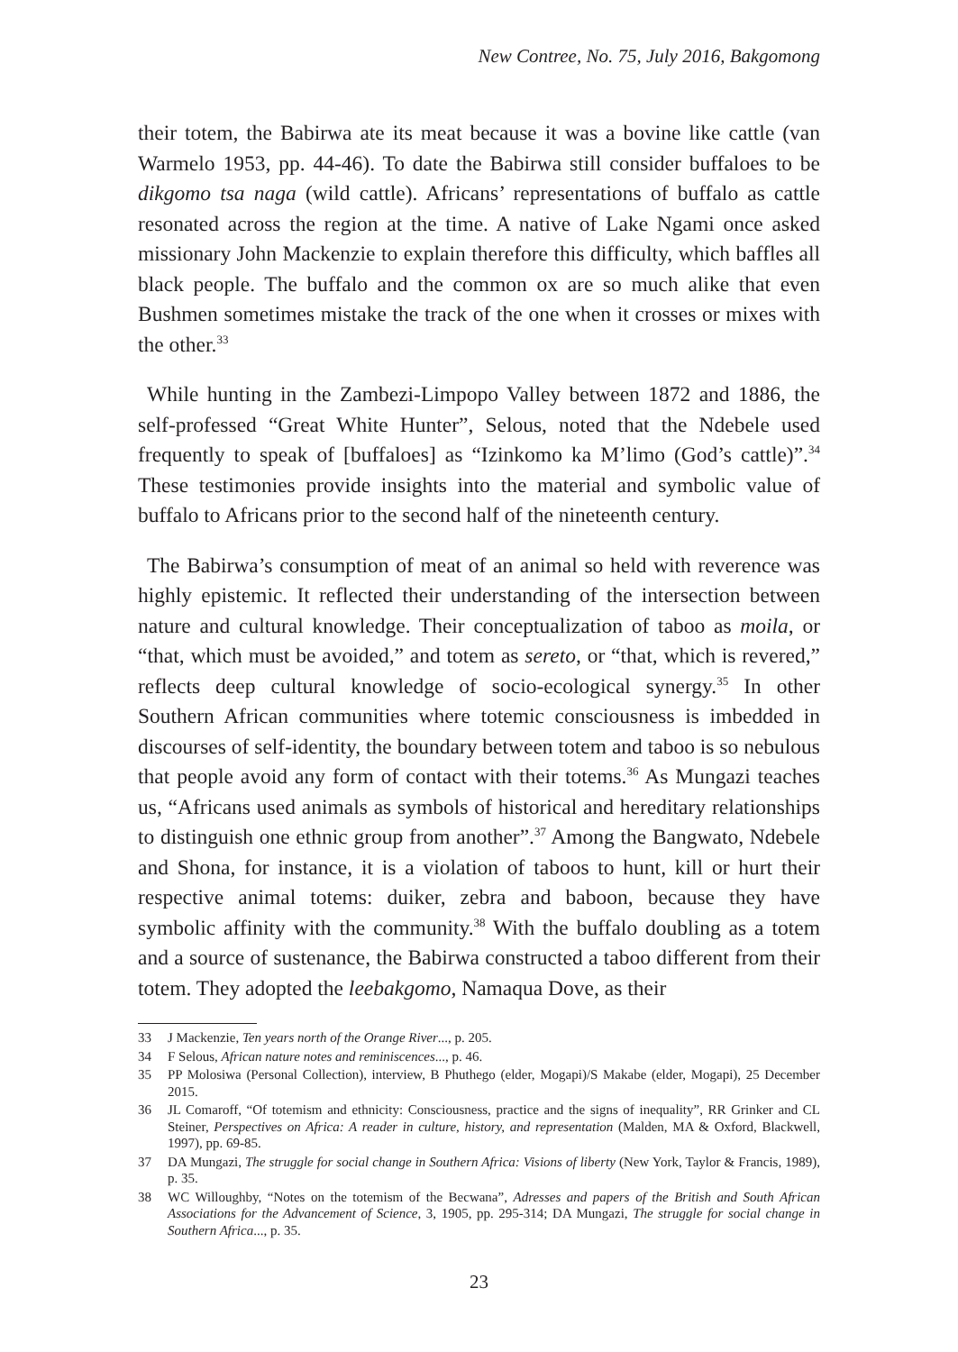New Contree, No. 75, July 2016, Bakgomong
their totem, the Babirwa ate its meat because it was a bovine like cattle (van Warmelo 1953, pp. 44-46). To date the Babirwa still consider buffaloes to be dikgomo tsa naga (wild cattle). Africans’ representations of buffalo as cattle resonated across the region at the time. A native of Lake Ngami once asked missionary John Mackenzie to explain therefore this difficulty, which baffles all black people. The buffalo and the common ox are so much alike that even Bushmen sometimes mistake the track of the one when it crosses or mixes with the other.<sup>33</sup>
While hunting in the Zambezi-Limpopo Valley between 1872 and 1886, the self-professed “Great White Hunter”, Selous, noted that the Ndebele used frequently to speak of [buffaloes] as “Izinkomo ka M’limo (God’s cattle)”.<sup>34</sup> These testimonies provide insights into the material and symbolic value of buffalo to Africans prior to the second half of the nineteenth century.
The Babirwa’s consumption of meat of an animal so held with reverence was highly epistemic. It reflected their understanding of the intersection between nature and cultural knowledge. Their conceptualization of taboo as moila, or “that, which must be avoided,” and totem as sereto, or “that, which is revered,” reflects deep cultural knowledge of socio-ecological synergy.<sup>35</sup> In other Southern African communities where totemic consciousness is imbedded in discourses of self-identity, the boundary between totem and taboo is so nebulous that people avoid any form of contact with their totems.<sup>36</sup> As Mungazi teaches us, “Africans used animals as symbols of historical and hereditary relationships to distinguish one ethnic group from another”.<sup>37</sup> Among the Bangwato, Ndebele and Shona, for instance, it is a violation of taboos to hunt, kill or hurt their respective animal totems: duiker, zebra and baboon, because they have symbolic affinity with the community.<sup>38</sup> With the buffalo doubling as a totem and a source of sustenance, the Babirwa constructed a taboo different from their totem. They adopted the leebakgomo, Namaqua Dove, as their
33 J Mackenzie, Ten years north of the Orange River..., p. 205.
34 F Selous, African nature notes and reminiscences..., p. 46.
35 PP Molosiwa (Personal Collection), interview, B Phuthego (elder, Mogapi)/S Makabe (elder, Mogapi), 25 December 2015.
36 JL Comaroff, “Of totemism and ethnicity: Consciousness, practice and the signs of inequality”, RR Grinker and CL Steiner, Perspectives on Africa: A reader in culture, history, and representation (Malden, MA & Oxford, Blackwell, 1997), pp. 69-85.
37 DA Mungazi, The struggle for social change in Southern Africa: Visions of liberty (New York, Taylor & Francis, 1989), p. 35.
38 WC Willoughby, “Notes on the totemism of the Becwana”, Adresses and papers of the British and South African Associations for the Advancement of Science, 3, 1905, pp. 295-314; DA Mungazi, The struggle for social change in Southern Africa..., p. 35.
23